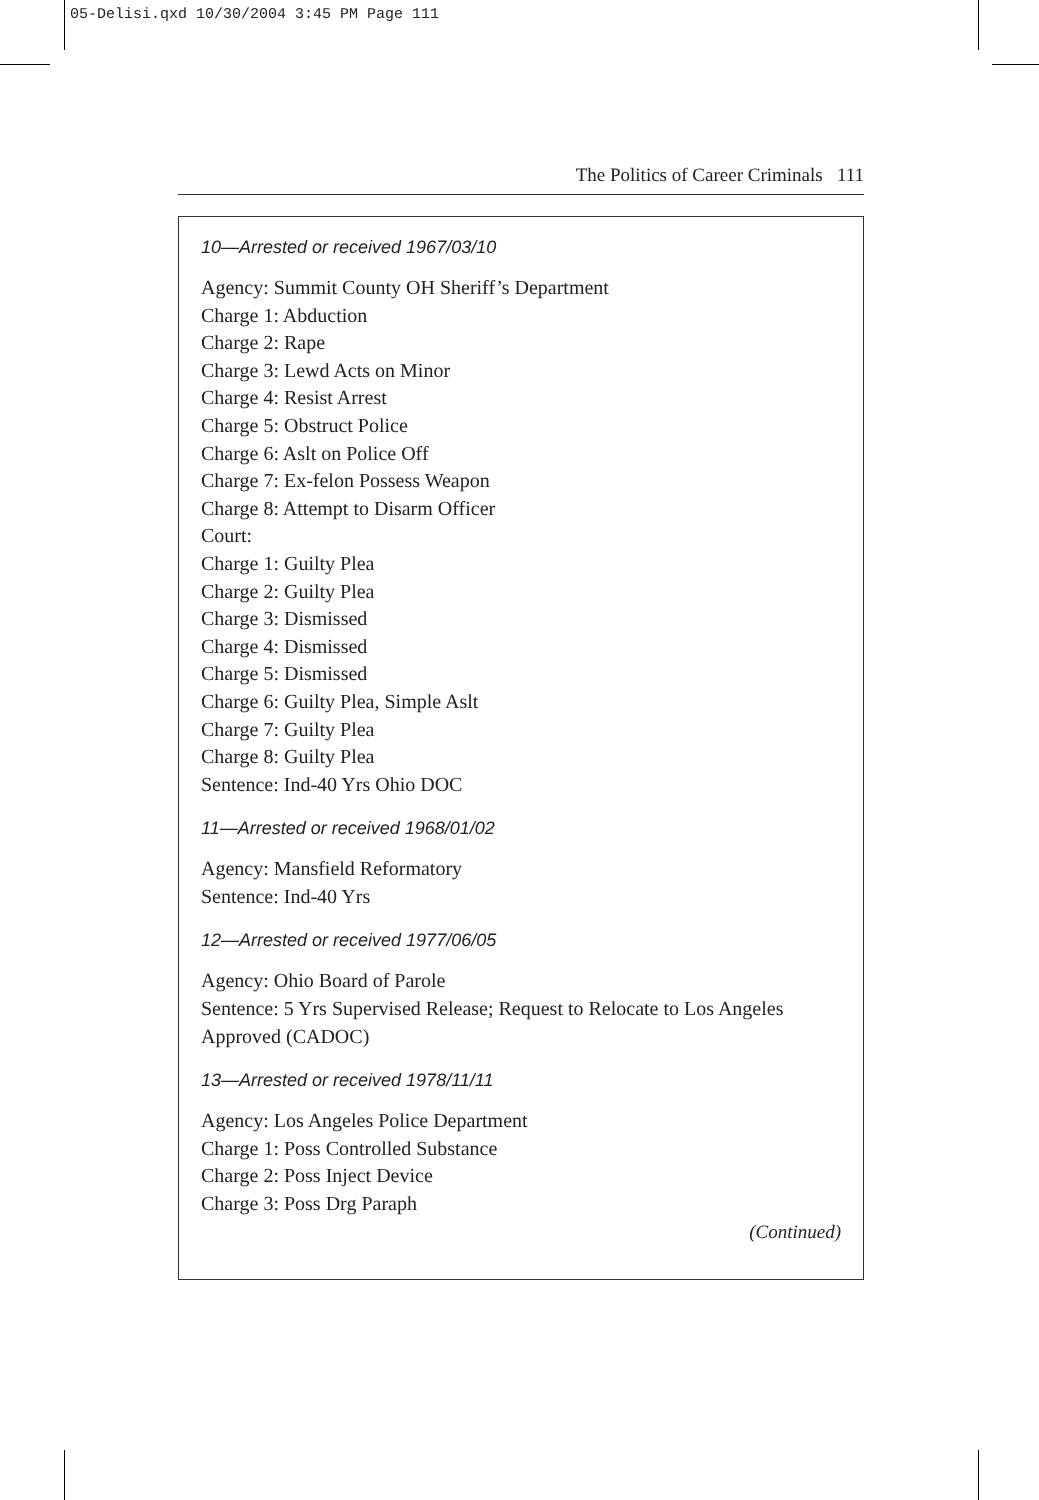05-Delisi.qxd 10/30/2004 3:45 PM Page 111
The Politics of Career Criminals 111
10—Arrested or received 1967/03/10
Agency: Summit County OH Sheriff’s Department
Charge 1: Abduction
Charge 2: Rape
Charge 3: Lewd Acts on Minor
Charge 4: Resist Arrest
Charge 5: Obstruct Police
Charge 6: Aslt on Police Off
Charge 7: Ex-felon Possess Weapon
Charge 8: Attempt to Disarm Officer
Court:
Charge 1: Guilty Plea
Charge 2: Guilty Plea
Charge 3: Dismissed
Charge 4: Dismissed
Charge 5: Dismissed
Charge 6: Guilty Plea, Simple Aslt
Charge 7: Guilty Plea
Charge 8: Guilty Plea
Sentence: Ind-40 Yrs Ohio DOC
11—Arrested or received 1968/01/02
Agency: Mansfield Reformatory
Sentence: Ind-40 Yrs
12—Arrested or received 1977/06/05
Agency: Ohio Board of Parole
Sentence: 5 Yrs Supervised Release; Request to Relocate to Los Angeles Approved (CADOC)
13—Arrested or received 1978/11/11
Agency: Los Angeles Police Department
Charge 1: Poss Controlled Substance
Charge 2: Poss Inject Device
Charge 3: Poss Drg Paraph
(Continued)